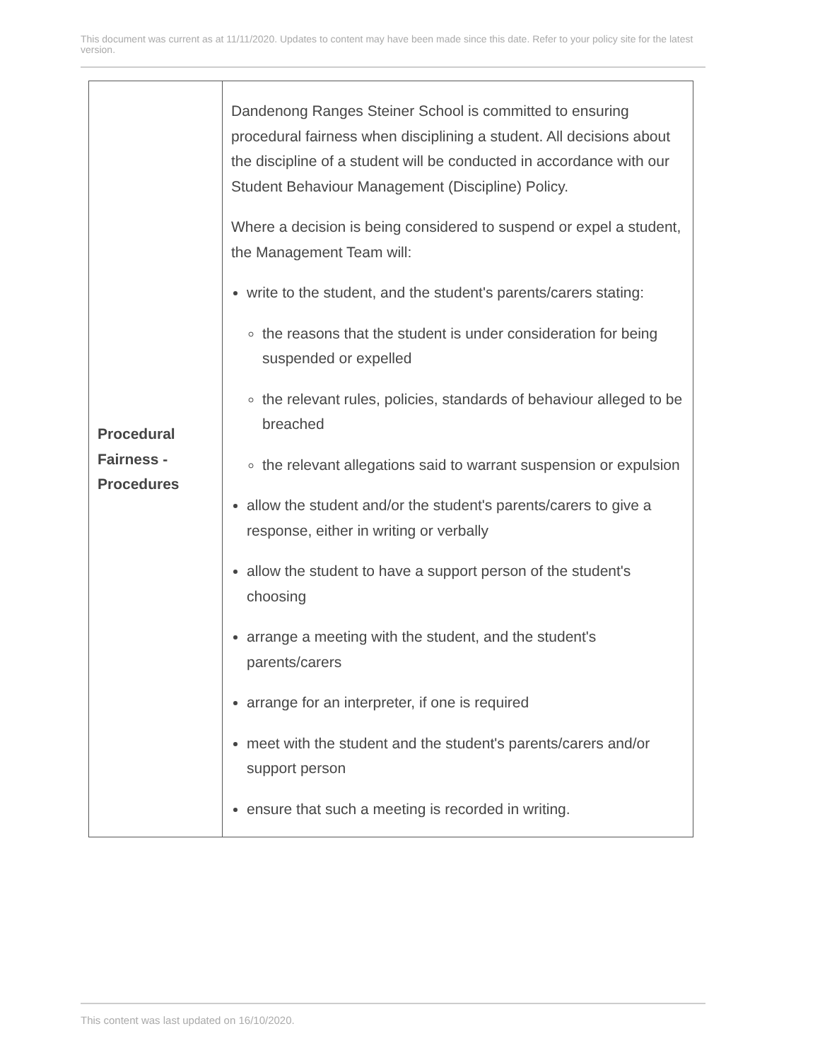This document was current as at 11/11/2020. Updates to content may have been made since this date. Refer to your policy site for the latest version.
| Procedural Fairness - Procedures | Dandenong Ranges Steiner School is committed to ensuring procedural fairness when disciplining a student. All decisions about the discipline of a student will be conducted in accordance with our Student Behaviour Management (Discipline) Policy . Where a decision is being considered to suspend or expel a student, the Management Team will: write to the student, and the student's parents/carers stating: the reasons that the student is under consideration for being suspended or expelled the relevant rules, policies, standards of behaviour alleged to be breached the relevant allegations said to warrant suspension or expulsion allow the student and/or the student's parents/carers to give a response, either in writing or verbally allow the student to have a support person of the student's choosing arrange a meeting with the student, and the student's parents/carers arrange for an interpreter, if one is required meet with the student and the student's parents/carers and/or support person ensure that such a meeting is recorded in writing. |
This content was last updated on 16/10/2020.